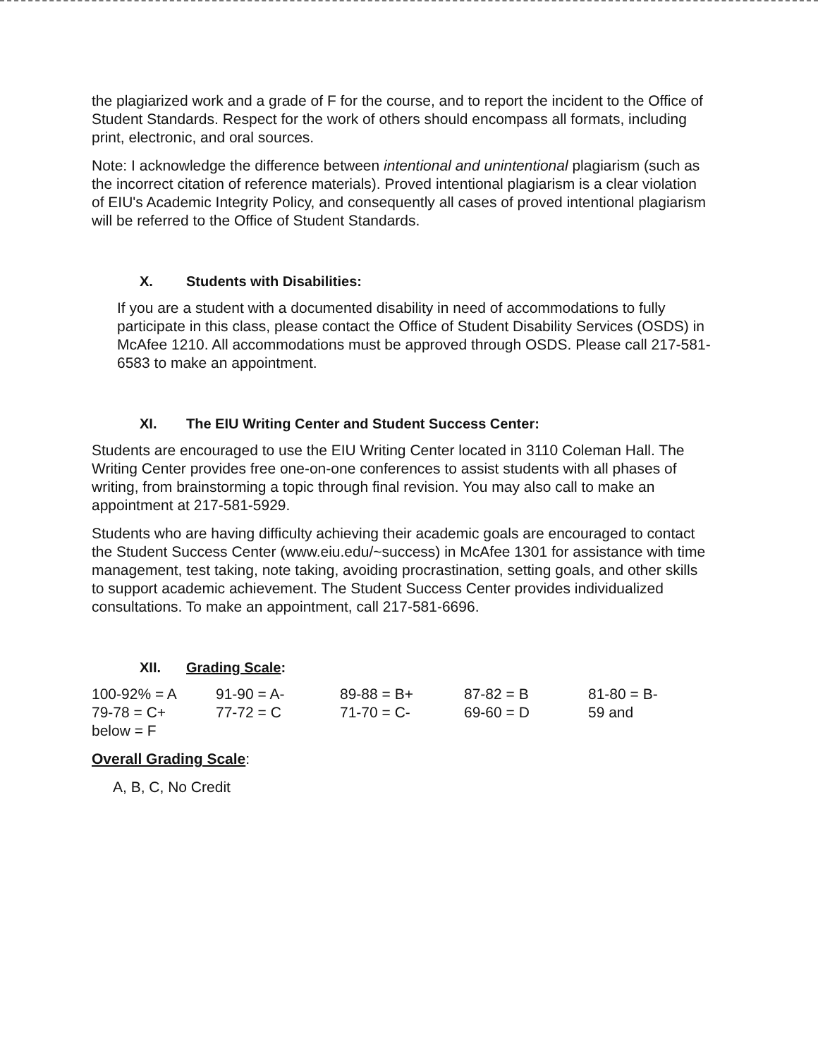the plagiarized work and a grade of F for the course, and to report the incident to the Office of Student Standards. Respect for the work of others should encompass all formats, including print, electronic, and oral sources.
Note: I acknowledge the difference between intentional and unintentional plagiarism (such as the incorrect citation of reference materials). Proved intentional plagiarism is a clear violation of EIU's Academic Integrity Policy, and consequently all cases of proved intentional plagiarism will be referred to the Office of Student Standards.
X. Students with Disabilities:
If you are a student with a documented disability in need of accommodations to fully participate in this class, please contact the Office of Student Disability Services (OSDS) in McAfee 1210. All accommodations must be approved through OSDS. Please call 217-581-6583 to make an appointment.
XI. The EIU Writing Center and Student Success Center:
Students are encouraged to use the EIU Writing Center located in 3110 Coleman Hall. The Writing Center provides free one-on-one conferences to assist students with all phases of writing, from brainstorming a topic through final revision. You may also call to make an appointment at 217-581-5929.
Students who are having difficulty achieving their academic goals are encouraged to contact the Student Success Center (www.eiu.edu/~success) in McAfee 1301 for assistance with time management, test taking, note taking, avoiding procrastination, setting goals, and other skills to support academic achievement. The Student Success Center provides individualized consultations. To make an appointment, call 217-581-6696.
XII. Grading Scale:
100-92% = A 91-90 = A- 89-88 = B+ 87-82 = B 81-80 = B-
79-78 = C+ 77-72 = C 71-70 = C- 69-60 = D 59 and
below = F
Overall Grading Scale:
A, B, C, No Credit